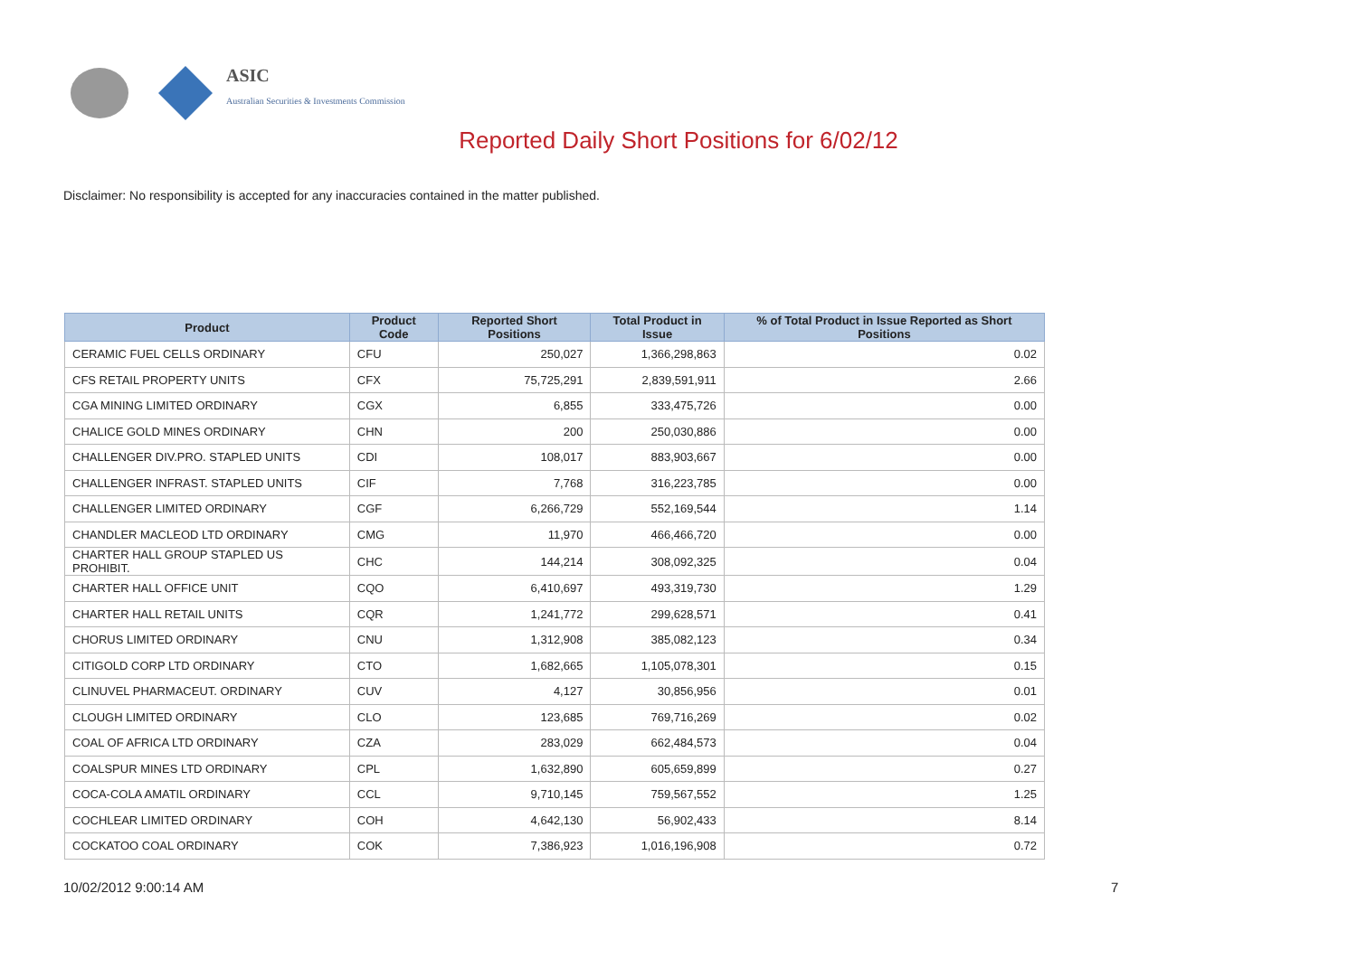ASIC
Australian Securities & Investments Commission
Reported Daily Short Positions for 6/02/12
Disclaimer: No responsibility is accepted for any inaccuracies contained in the matter published.
| Product | Product Code | Reported Short Positions | Total Product in Issue | % of Total Product in Issue Reported as Short Positions |
| --- | --- | --- | --- | --- |
| CERAMIC FUEL CELLS ORDINARY | CFU | 250,027 | 1,366,298,863 | 0.02 |
| CFS RETAIL PROPERTY UNITS | CFX | 75,725,291 | 2,839,591,911 | 2.66 |
| CGA MINING LIMITED ORDINARY | CGX | 6,855 | 333,475,726 | 0.00 |
| CHALICE GOLD MINES ORDINARY | CHN | 200 | 250,030,886 | 0.00 |
| CHALLENGER DIV.PRO. STAPLED UNITS | CDI | 108,017 | 883,903,667 | 0.00 |
| CHALLENGER INFRAST. STAPLED UNITS | CIF | 7,768 | 316,223,785 | 0.00 |
| CHALLENGER LIMITED ORDINARY | CGF | 6,266,729 | 552,169,544 | 1.14 |
| CHANDLER MACLEOD LTD ORDINARY | CMG | 11,970 | 466,466,720 | 0.00 |
| CHARTER HALL GROUP STAPLED US PROHIBIT. | CHC | 144,214 | 308,092,325 | 0.04 |
| CHARTER HALL OFFICE UNIT | CQO | 6,410,697 | 493,319,730 | 1.29 |
| CHARTER HALL RETAIL UNITS | CQR | 1,241,772 | 299,628,571 | 0.41 |
| CHORUS LIMITED ORDINARY | CNU | 1,312,908 | 385,082,123 | 0.34 |
| CITIGOLD CORP LTD ORDINARY | CTO | 1,682,665 | 1,105,078,301 | 0.15 |
| CLINUVEL PHARMACEUT. ORDINARY | CUV | 4,127 | 30,856,956 | 0.01 |
| CLOUGH LIMITED ORDINARY | CLO | 123,685 | 769,716,269 | 0.02 |
| COAL OF AFRICA LTD ORDINARY | CZA | 283,029 | 662,484,573 | 0.04 |
| COALSPUR MINES LTD ORDINARY | CPL | 1,632,890 | 605,659,899 | 0.27 |
| COCA-COLA AMATIL ORDINARY | CCL | 9,710,145 | 759,567,552 | 1.25 |
| COCHLEAR LIMITED ORDINARY | COH | 4,642,130 | 56,902,433 | 8.14 |
| COCKATOO COAL ORDINARY | COK | 7,386,923 | 1,016,196,908 | 0.72 |
10/02/2012 9:00:14 AM 7